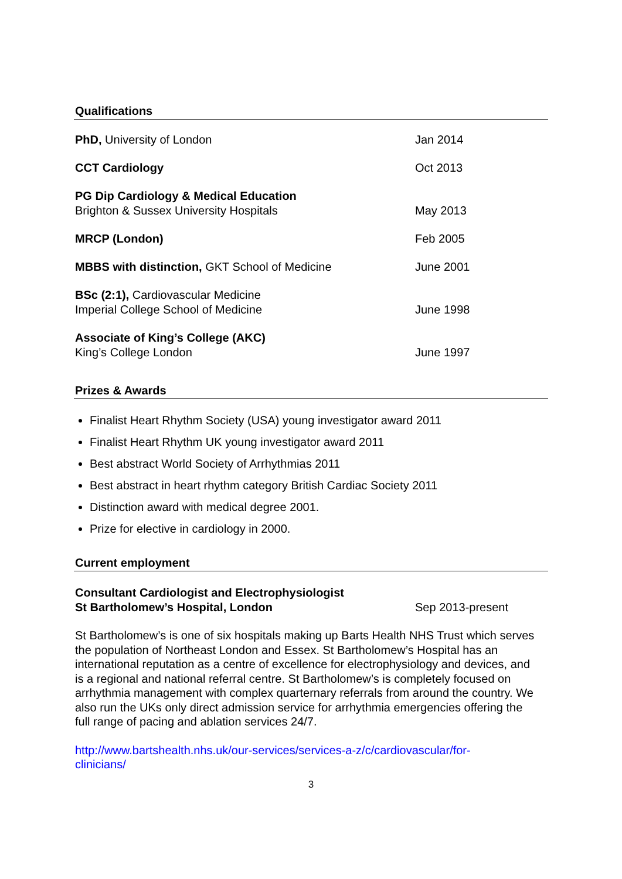Qualifications
| PhD, University of London | Jan 2014 |
| CCT Cardiology | Oct 2013 |
| PG Dip Cardiology & Medical Education Brighton & Sussex University Hospitals | May 2013 |
| MRCP (London) | Feb 2005 |
| MBBS with distinction, GKT School of Medicine | June 2001 |
| BSc (2:1), Cardiovascular Medicine Imperial College School of Medicine | June 1998 |
| Associate of King’s College (AKC) King’s College London | June 1997 |
Prizes & Awards
Finalist Heart Rhythm Society (USA) young investigator award 2011
Finalist Heart Rhythm UK young investigator award 2011
Best abstract World Society of Arrhythmias 2011
Best abstract in heart rhythm category British Cardiac Society 2011
Distinction award with medical degree 2001.
Prize for elective in cardiology in 2000.
Current employment
| Consultant Cardiologist and Electrophysiologist St Bartholomew’s Hospital, London | Sep 2013-present |
St Bartholomew’s is one of six hospitals making up Barts Health NHS Trust which serves the population of Northeast London and Essex. St Bartholomew’s Hospital has an international reputation as a centre of excellence for electrophysiology and devices, and is a regional and national referral centre. St Bartholomew’s is completely focused on arrhythmia management with complex quarternary referrals from around the country. We also run the UKs only direct admission service for arrhythmia emergencies offering the full range of pacing and ablation services 24/7.
http://www.bartshealth.nhs.uk/our-services/services-a-z/c/cardiovascular/for-
clinicians/
3